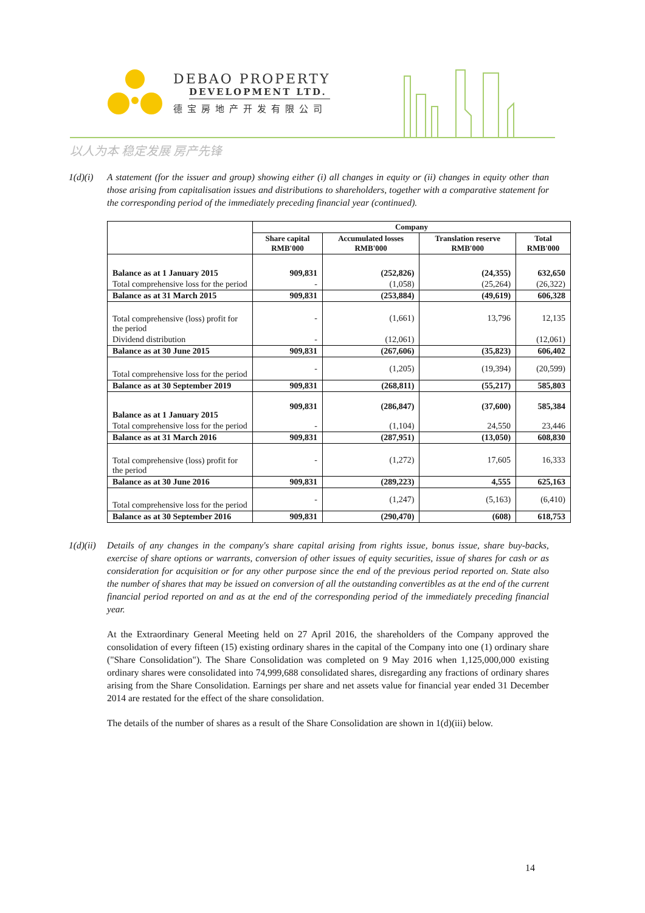DEBAO PROPERTY
DEVELOPMENT LTD.
德宝房地产开发有限公司
以人为本 稳定发展 房产先锋
1(d)(i) A statement (for the issuer and group) showing either (i) all changes in equity or (ii) changes in equity other than those arising from capitalisation issues and distributions to shareholders, together with a comparative statement for the corresponding period of the immediately preceding financial year (continued).
| | Company | | | |
| --- | --- | --- | --- | --- |
| | Share capital RMB'000 | Accumulated losses RMB'000 | Translation reserve RMB'000 | Total RMB'000 |
| Balance as at 1 January 2015 | 909,831 | (252,826) | (24,355) | 632,650 |
| Total comprehensive loss for the period | - | (1,058) | (25,264) | (26,322) |
| Balance as at 31 March 2015 | 909,831 | (253,884) | (49,619) | 606,328 |
| Total comprehensive (loss) profit for the period | - | (1,661) | 13,796 | 12,135 |
| Dividend distribution | - | (12,061) | | (12,061) |
| Balance as at 30 June 2015 | 909,831 | (267,606) | (35,823) | 606,402 |
| Total comprehensive loss for the period | - | (1,205) | (19,394) | (20,599) |
| Balance as at 30 September 2019 | 909,831 | (268,811) | (55,217) | 585,803 |
| Balance as at 1 January 2015 | 909,831 | (286,847) | (37,600) | 585,384 |
| Total comprehensive loss for the period | - | (1,104) | 24,550 | 23,446 |
| Balance as at 31 March 2016 | 909,831 | (287,951) | (13,050) | 608,830 |
| Total comprehensive (loss) profit for the period | - | (1,272) | 17,605 | 16,333 |
| Balance as at 30 June 2016 | 909,831 | (289,223) | 4,555 | 625,163 |
| Total comprehensive loss for the period | - | (1,247) | (5,163) | (6,410) |
| Balance as at 30 September 2016 | 909,831 | (290,470) | (608) | 618,753 |
1(d)(ii) Details of any changes in the company's share capital arising from rights issue, bonus issue, share buy-backs, exercise of share options or warrants, conversion of other issues of equity securities, issue of shares for cash or as consideration for acquisition or for any other purpose since the end of the previous period reported on. State also the number of shares that may be issued on conversion of all the outstanding convertibles as at the end of the current financial period reported on and as at the end of the corresponding period of the immediately preceding financial year.
At the Extraordinary General Meeting held on 27 April 2016, the shareholders of the Company approved the consolidation of every fifteen (15) existing ordinary shares in the capital of the Company into one (1) ordinary share ("Share Consolidation"). The Share Consolidation was completed on 9 May 2016 when 1,125,000,000 existing ordinary shares were consolidated into 74,999,688 consolidated shares, disregarding any fractions of ordinary shares arising from the Share Consolidation. Earnings per share and net assets value for financial year ended 31 December 2014 are restated for the effect of the share consolidation.
The details of the number of shares as a result of the Share Consolidation are shown in 1(d)(iii) below.
14